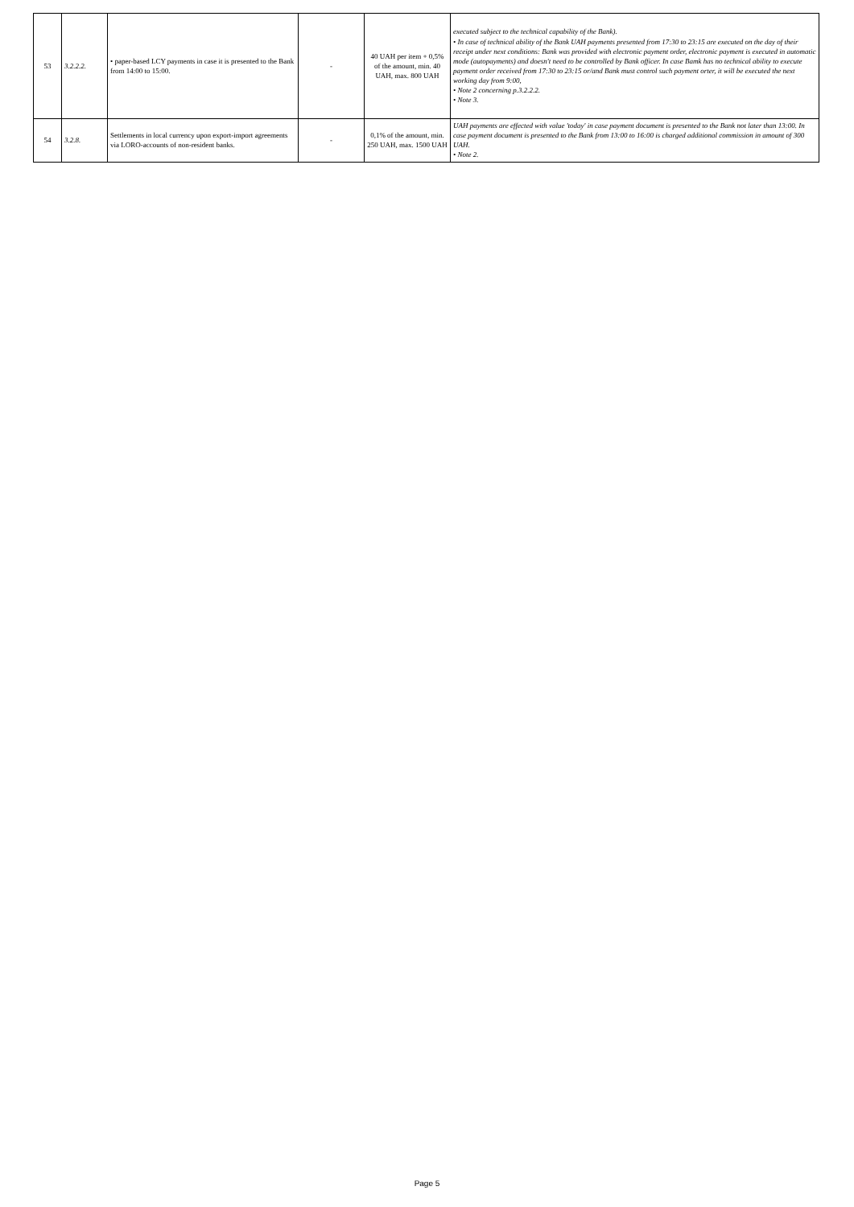| 53 | 3.2.2.2. | • paper-based LCY payments in case it is presented to the Bank from 14:00 to 15:00. | - | 40 UAH per item + 0,5% of the amount, min. 40 UAH, max. 800 UAH | executed subject to the technical capability of the Bank). • In case of technical ability of the Bank UAH payments presented from 17:30 to 23:15 are executed on the day of their receipt under next conditions: Bank was provided with electronic payment order, electronic payment is executed in automatic mode (autopayments) and doesn't need to be controlled by Bank officer. In case Bamk has no technical ability to execute payment order received from 17:30 to 23:15 or/and Bank must control such payment orter, it will be executed the next working day from 9:00, • Note 2 concerning p.3.2.2.2. • Note 3. |
| 54 | 3.2.8. | Settlements in local currency upon export-import agreements via LORO-accounts of non-resident banks. | - | 0,1% of the amount, min. 250 UAH, max. 1500 UAH | UAH payments are effected with value 'today' in case payment document is presented to the Bank not later than 13:00. In case payment document is presented to the Bank from 13:00 to 16:00 is charged additional commission in amount of 300 UAH. • Note 2. |
Page 5